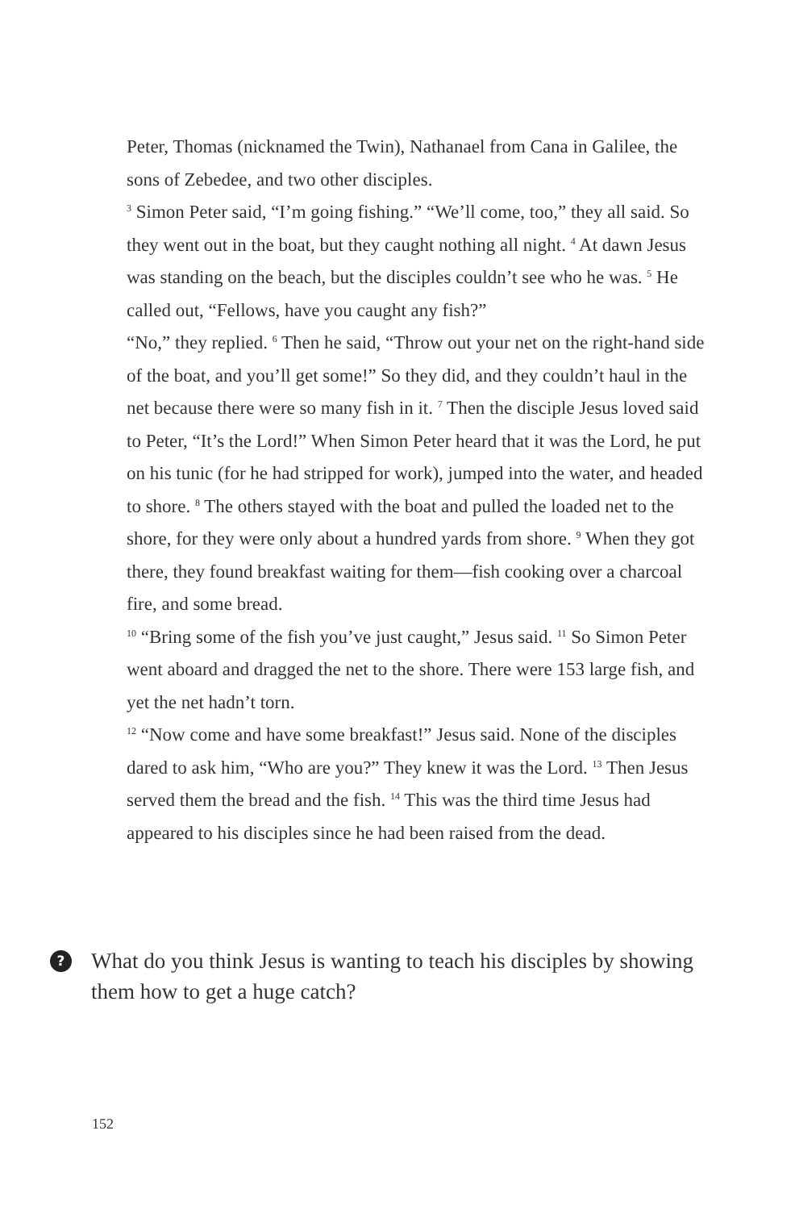Peter, Thomas (nicknamed the Twin), Nathanael from Cana in Galilee, the sons of Zebedee, and two other disciples.
<sup>3</sup> Simon Peter said, “I’m going fishing.” “We’ll come, too,” they all said. So they went out in the boat, but they caught nothing all night. <sup>4</sup> At dawn Jesus was standing on the beach, but the disciples couldn’t see who he was. <sup>5</sup> He called out, “Fellows, have you caught any fish?”
“No,” they replied. <sup>6</sup> Then he said, “Throw out your net on the right-hand side of the boat, and you’ll get some!” So they did, and they couldn’t haul in the net because there were so many fish in it. <sup>7</sup> Then the disciple Jesus loved said to Peter, “It’s the Lord!” When Simon Peter heard that it was the Lord, he put on his tunic (for he had stripped for work), jumped into the water, and headed to shore. <sup>8</sup> The others stayed with the boat and pulled the loaded net to the shore, for they were only about a hundred yards from shore. <sup>9</sup> When they got there, they found breakfast waiting for them—fish cooking over a charcoal fire, and some bread.
<sup>10</sup> “Bring some of the fish you’ve just caught,” Jesus said. <sup>11</sup> So Simon Peter went aboard and dragged the net to the shore. There were 153 large fish, and yet the net hadn’t torn.
<sup>12</sup> “Now come and have some breakfast!” Jesus said. None of the disciples dared to ask him, “Who are you?” They knew it was the Lord. <sup>13</sup> Then Jesus served them the bread and the fish. <sup>14</sup> This was the third time Jesus had appeared to his disciples since he had been raised from the dead.
?
What do you think Jesus is wanting to teach his disciples by showing them how to get a huge catch?
152